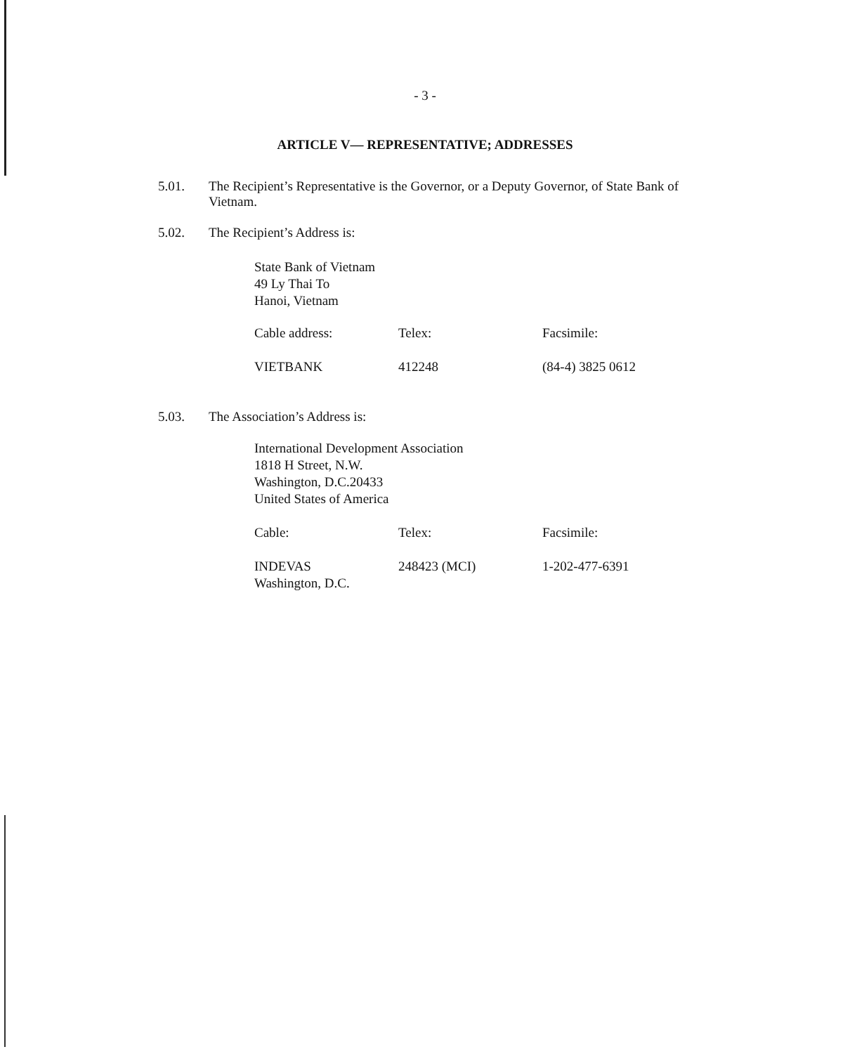- 3 -
ARTICLE V— REPRESENTATIVE; ADDRESSES
5.01. The Recipient’s Representative is the Governor, or a Deputy Governor, of State Bank of Vietnam.
5.02. The Recipient’s Address is:
State Bank of Vietnam
49 Ly Thai To
Hanoi, Vietnam
| Cable address: | Telex: | Facsimile: |
| VIETBANK | 412248 | (84-4) 3825 0612 |
5.03. The Association’s Address is:
International Development Association
1818 H Street, N.W.
Washington, D.C.20433
United States of America
| Cable: | Telex: | Facsimile: |
| INDEVAS Washington, D.C. | 248423 (MCI) | 1-202-477-6391 |